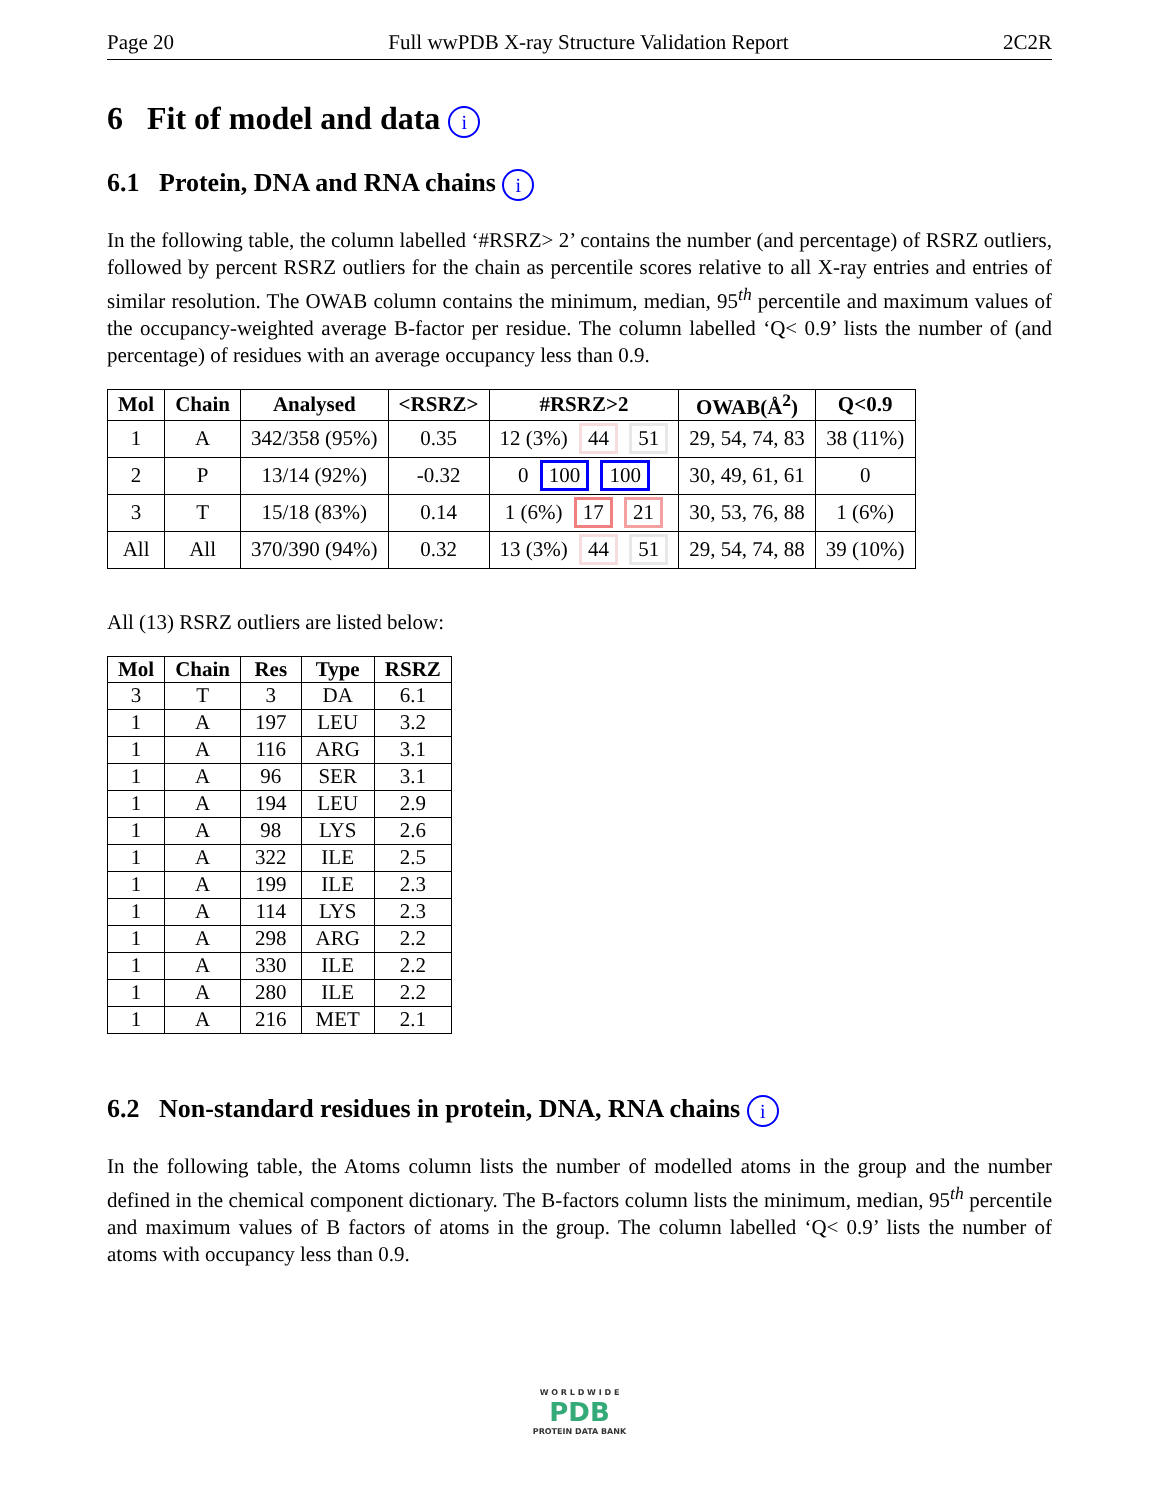Page 20 Full wwPDB X-ray Structure Validation Report 2C2R
6 Fit of model and data i
6.1 Protein, DNA and RNA chains i
In the following table, the column labelled ‘#RSRZ> 2’ contains the number (and percentage) of RSRZ outliers, followed by percent RSRZ outliers for the chain as percentile scores relative to all X-ray entries and entries of similar resolution. The OWAB column contains the minimum, median, 95<sup>th</sup> percentile and maximum values of the occupancy-weighted average B-factor per residue. The column labelled ‘Q< 0.9’ lists the number of (and percentage) of residues with an average occupancy less than 0.9.
| Mol | Chain | Analysed | <RSRZ> | #RSRZ>2 | OWAB(Å<sup>2</sup>) | Q<0.9 |
| --- | --- | --- | --- | --- | --- | --- |
| 1 | A | 342/358 (95%) | 0.35 | 12 (3%) 44 51 | 29, 54, 74, 83 | 38 (11%) |
| 2 | P | 13/14 (92%) | -0.32 | 0 100 100 | 30, 49, 61, 61 | 0 |
| 3 | T | 15/18 (83%) | 0.14 | 1 (6%) 17 21 | 30, 53, 76, 88 | 1 (6%) |
| All | All | 370/390 (94%) | 0.32 | 13 (3%) 44 51 | 29, 54, 74, 88 | 39 (10%) |
All (13) RSRZ outliers are listed below:
| Mol | Chain | Res | Type | RSRZ |
| --- | --- | --- | --- | --- |
| 3 | T | 3 | DA | 6.1 |
| 1 | A | 197 | LEU | 3.2 |
| 1 | A | 116 | ARG | 3.1 |
| 1 | A | 96 | SER | 3.1 |
| 1 | A | 194 | LEU | 2.9 |
| 1 | A | 98 | LYS | 2.6 |
| 1 | A | 322 | ILE | 2.5 |
| 1 | A | 199 | ILE | 2.3 |
| 1 | A | 114 | LYS | 2.3 |
| 1 | A | 298 | ARG | 2.2 |
| 1 | A | 330 | ILE | 2.2 |
| 1 | A | 280 | ILE | 2.2 |
| 1 | A | 216 | MET | 2.1 |
6.2 Non-standard residues in protein, DNA, RNA chains i
In the following table, the Atoms column lists the number of modelled atoms in the group and the number defined in the chemical component dictionary. The B-factors column lists the minimum, median, 95<sup>th</sup> percentile and maximum values of B factors of atoms in the group. The column labelled ‘Q< 0.9’ lists the number of atoms with occupancy less than 0.9.
W O R L D W I D E
PDB
PROTEIN DATA BANK